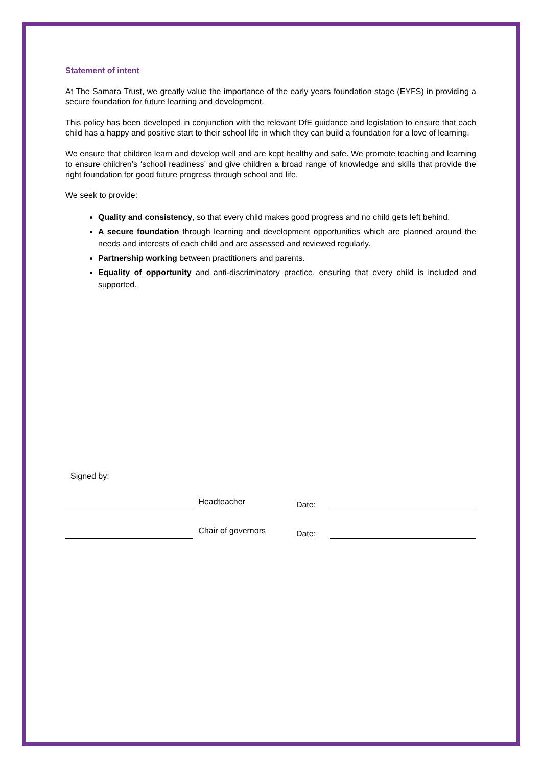Statement of intent
At The Samara Trust, we greatly value the importance of the early years foundation stage (EYFS) in providing a secure foundation for future learning and development.
This policy has been developed in conjunction with the relevant DfE guidance and legislation to ensure that each child has a happy and positive start to their school life in which they can build a foundation for a love of learning.
We ensure that children learn and develop well and are kept healthy and safe. We promote teaching and learning to ensure children’s ‘school readiness’ and give children a broad range of knowledge and skills that provide the right foundation for good future progress through school and life.
We seek to provide:
Quality and consistency, so that every child makes good progress and no child gets left behind.
A secure foundation through learning and development opportunities which are planned around the needs and interests of each child and are assessed and reviewed regularly.
Partnership working between practitioners and parents.
Equality of opportunity and anti-discriminatory practice, ensuring that every child is included and supported.
Signed by:
Headteacher
Date:
Chair of governors
Date: